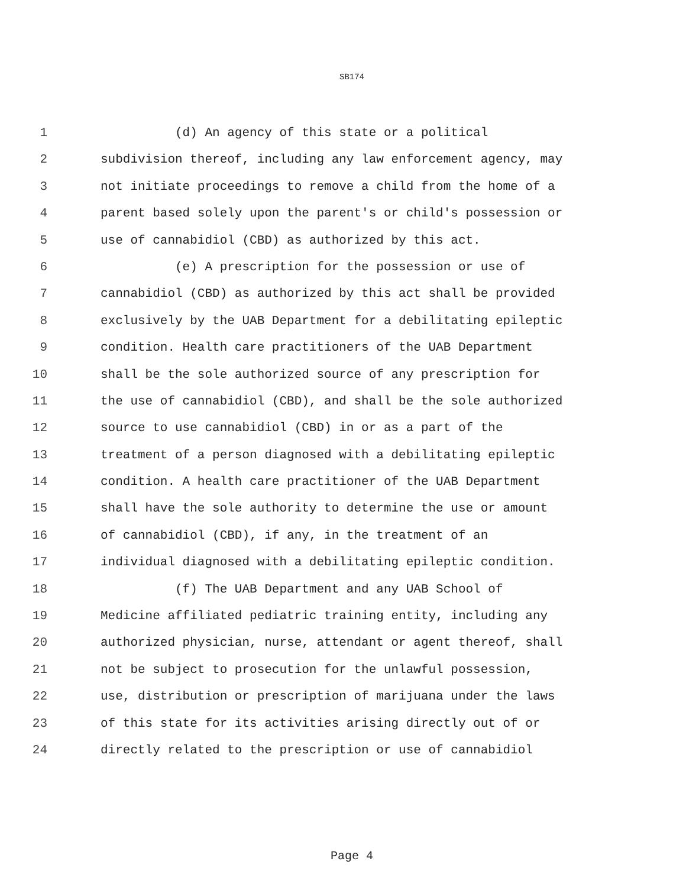SB174
1 (d) An agency of this state or a political
2 subdivision thereof, including any law enforcement agency, may
3 not initiate proceedings to remove a child from the home of a
4 parent based solely upon the parent's or child's possession or
5 use of cannabidiol (CBD) as authorized by this act.
6 (e) A prescription for the possession or use of
7 cannabidiol (CBD) as authorized by this act shall be provided
8 exclusively by the UAB Department for a debilitating epileptic
9 condition. Health care practitioners of the UAB Department
10 shall be the sole authorized source of any prescription for
11 the use of cannabidiol (CBD), and shall be the sole authorized
12 source to use cannabidiol (CBD) in or as a part of the
13 treatment of a person diagnosed with a debilitating epileptic
14 condition. A health care practitioner of the UAB Department
15 shall have the sole authority to determine the use or amount
16 of cannabidiol (CBD), if any, in the treatment of an
17 individual diagnosed with a debilitating epileptic condition.
18 (f) The UAB Department and any UAB School of
19 Medicine affiliated pediatric training entity, including any
20 authorized physician, nurse, attendant or agent thereof, shall
21 not be subject to prosecution for the unlawful possession,
22 use, distribution or prescription of marijuana under the laws
23 of this state for its activities arising directly out of or
24 directly related to the prescription or use of cannabidiol
Page 4